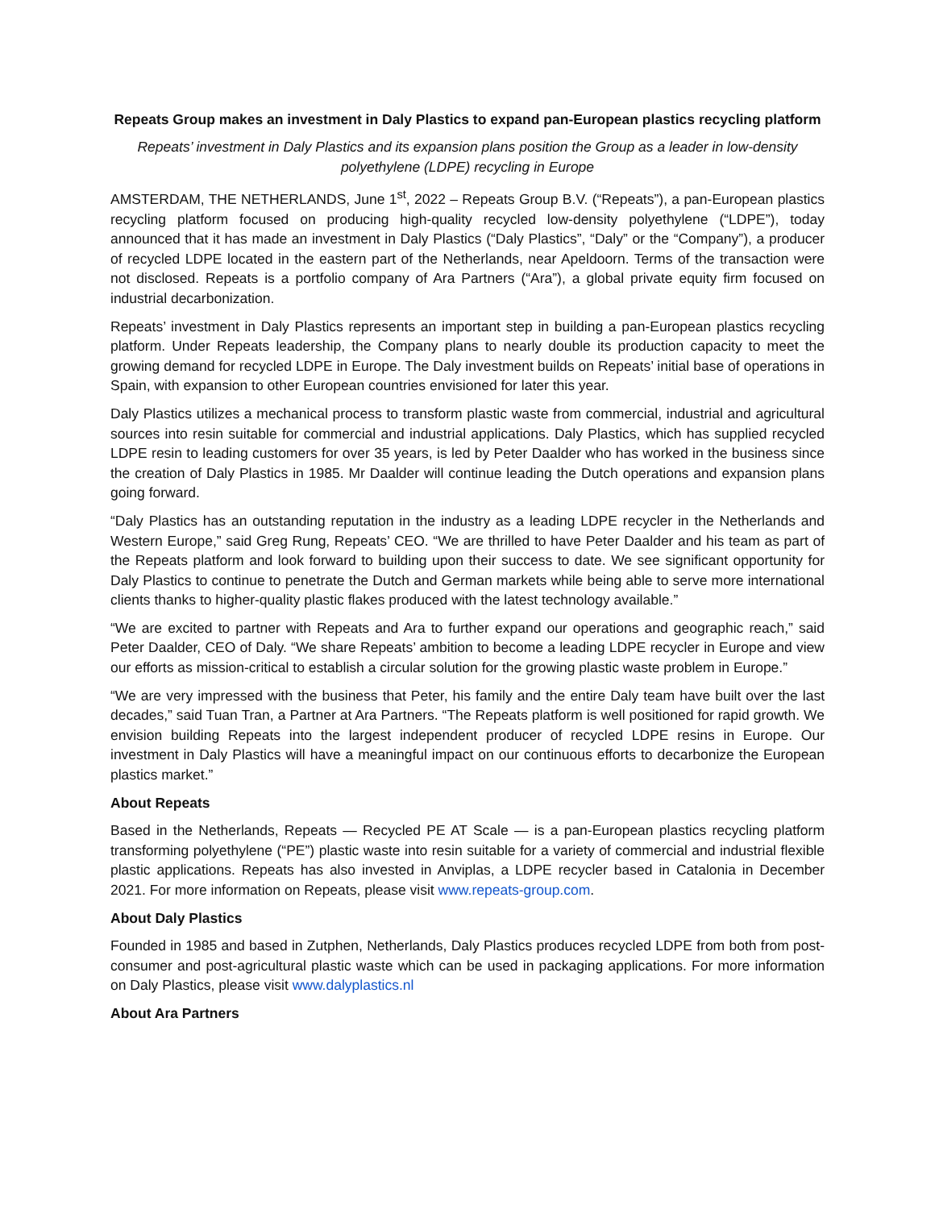Repeats Group makes an investment in Daly Plastics to expand pan-European plastics recycling platform
Repeats’ investment in Daly Plastics and its expansion plans position the Group as a leader in low-density polyethylene (LDPE) recycling in Europe
AMSTERDAM, THE NETHERLANDS, June 1<sup>st</sup>, 2022 – Repeats Group B.V. (“Repeats”), a pan-European plastics recycling platform focused on producing high-quality recycled low-density polyethylene (“LDPE”), today announced that it has made an investment in Daly Plastics (“Daly Plastics”, “Daly” or the “Company”), a producer of recycled LDPE located in the eastern part of the Netherlands, near Apeldoorn. Terms of the transaction were not disclosed. Repeats is a portfolio company of Ara Partners (“Ara”), a global private equity firm focused on industrial decarbonization.
Repeats’ investment in Daly Plastics represents an important step in building a pan-European plastics recycling platform. Under Repeats leadership, the Company plans to nearly double its production capacity to meet the growing demand for recycled LDPE in Europe. The Daly investment builds on Repeats’ initial base of operations in Spain, with expansion to other European countries envisioned for later this year.
Daly Plastics utilizes a mechanical process to transform plastic waste from commercial, industrial and agricultural sources into resin suitable for commercial and industrial applications. Daly Plastics, which has supplied recycled LDPE resin to leading customers for over 35 years, is led by Peter Daalder who has worked in the business since the creation of Daly Plastics in 1985. Mr Daalder will continue leading the Dutch operations and expansion plans going forward.
“Daly Plastics has an outstanding reputation in the industry as a leading LDPE recycler in the Netherlands and Western Europe,” said Greg Rung, Repeats’ CEO. “We are thrilled to have Peter Daalder and his team as part of the Repeats platform and look forward to building upon their success to date. We see significant opportunity for Daly Plastics to continue to penetrate the Dutch and German markets while being able to serve more international clients thanks to higher-quality plastic flakes produced with the latest technology available.”
“We are excited to partner with Repeats and Ara to further expand our operations and geographic reach,” said Peter Daalder, CEO of Daly. “We share Repeats’ ambition to become a leading LDPE recycler in Europe and view our efforts as mission-critical to establish a circular solution for the growing plastic waste problem in Europe.”
“We are very impressed with the business that Peter, his family and the entire Daly team have built over the last decades,” said Tuan Tran, a Partner at Ara Partners. “The Repeats platform is well positioned for rapid growth. We envision building Repeats into the largest independent producer of recycled LDPE resins in Europe. Our investment in Daly Plastics will have a meaningful impact on our continuous efforts to decarbonize the European plastics market.”
About Repeats
Based in the Netherlands, Repeats — Recycled PE AT Scale — is a pan-European plastics recycling platform transforming polyethylene (“PE”) plastic waste into resin suitable for a variety of commercial and industrial flexible plastic applications. Repeats has also invested in Anviplas, a LDPE recycler based in Catalonia in December 2021. For more information on Repeats, please visit www.repeats-group.com.
About Daly Plastics
Founded in 1985 and based in Zutphen, Netherlands, Daly Plastics produces recycled LDPE from both from post-consumer and post-agricultural plastic waste which can be used in packaging applications. For more information on Daly Plastics, please visit www.dalyplastics.nl
About Ara Partners